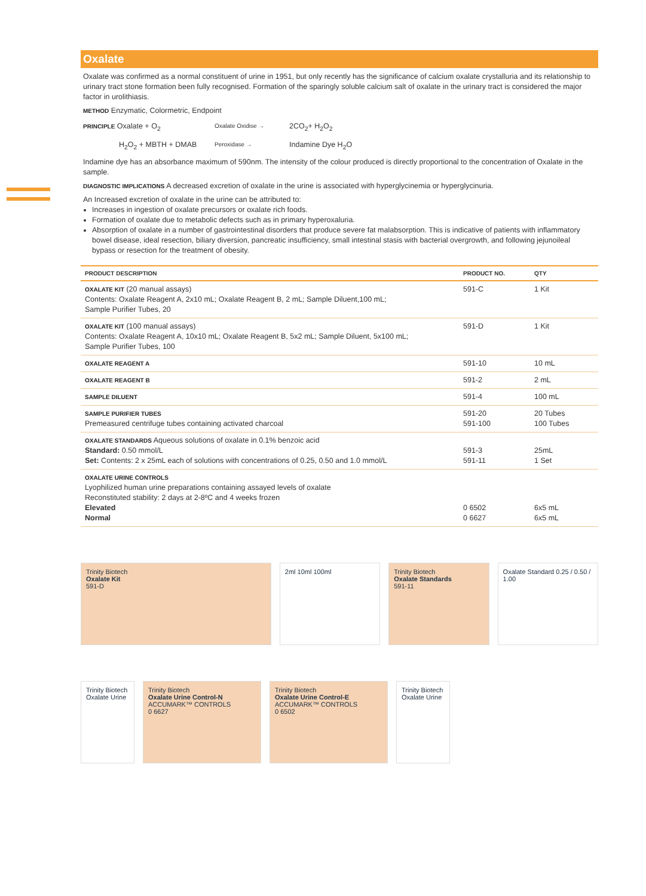Oxalate
Oxalate was confirmed as a normal constituent of urine in 1951, but only recently has the significance of calcium oxalate crystalluria and its relationship to urinary tract stone formation been fully recognised. Formation of the sparingly soluble calcium salt of oxalate in the urinary tract is considered the major factor in urolithiasis.
METHOD Enzymatic, Colormetric, Endpoint
PRINCIPLE Oxalate + O<sub>2</sub> Oxalate Oxidise → 2CO<sub>2</sub>+ H<sub>2</sub>O<sub>2</sub>
H<sub>2</sub>O<sub>2</sub> + MBTH + DMAB Peroxidase → Indamine Dye H<sub>2</sub>O
Indamine dye has an absorbance maximum of 590nm. The intensity of the colour produced is directly proportional to the concentration of Oxalate in the sample.
DIAGNOSTIC IMPLICATIONS A decreased excretion of oxalate in the urine is associated with hyperglycinemia or hyperglycinuria.
An Increased excretion of oxalate in the urine can be attributed to:
Increases in ingestion of oxalate precursors or oxalate rich foods.
Formation of oxalate due to metabolic defects such as in primary hyperoxaluria.
Absorption of oxalate in a number of gastrointestinal disorders that produce severe fat malabsorption. This is indicative of patients with inflammatory bowel disease, ideal resection, biliary diversion, pancreatic insufficiency, small intestinal stasis with bacterial overgrowth, and following jejunoileal bypass or resection for the treatment of obesity.
| PRODUCT DESCRIPTION | PRODUCT NO. | QTY |
| --- | --- | --- |
| OXALATE KIT (20 manual assays) Contents: Oxalate Reagent A, 2x10 mL; Oxalate Reagent B, 2 mL; Sample Diluent,100 mL; Sample Purifier Tubes, 20 | 591-C | 1 Kit |
| OXALATE KIT (100 manual assays) Contents: Oxalate Reagent A, 10x10 mL; Oxalate Reagent B, 5x2 mL; Sample Diluent, 5x100 mL; Sample Purifier Tubes, 100 | 591-D | 1 Kit |
| OXALATE REAGENT A | 591-10 | 10 mL |
| OXALATE REAGENT B | 591-2 | 2 mL |
| SAMPLE DILUENT | 591-4 | 100 mL |
| SAMPLE PURIFIER TUBES Premeasured centrifuge tubes containing activated charcoal | 591-20 591-100 | 20 Tubes 100 Tubes |
| OXALATE STANDARDS Aqueous solutions of oxalate in 0.1% benzoic acid Standard: 0.50 mmol/L Set: Contents: 2 x 25mL each of solutions with concentrations of 0.25, 0.50 and 1.0 mmol/L | 591-3 591-11 | 25mL 1 Set |
| OXALATE URINE CONTROLS Lyophilized human urine preparations containing assayed levels of oxalate Reconstituted stability: 2 days at 2-8ºC and 4 weeks frozen Elevated Normal | 0 6502 0 6627 | 6x5 mL 6x5 mL |
Trinity Biotech
Oxalate Kit
591-D
2ml 10ml 100ml Trinity Biotech
Oxalate Standards
591-11
Oxalate Standard 0.25 / 0.50 / 1.00
Trinity Biotech Oxalate Urine Trinity Biotech
Oxalate Urine Control-N
ACCUMARK™ CONTROLS
0 6627
Trinity Biotech
Oxalate Urine Control-E
ACCUMARK™ CONTROLS
0 6502
Trinity Biotech Oxalate Urine